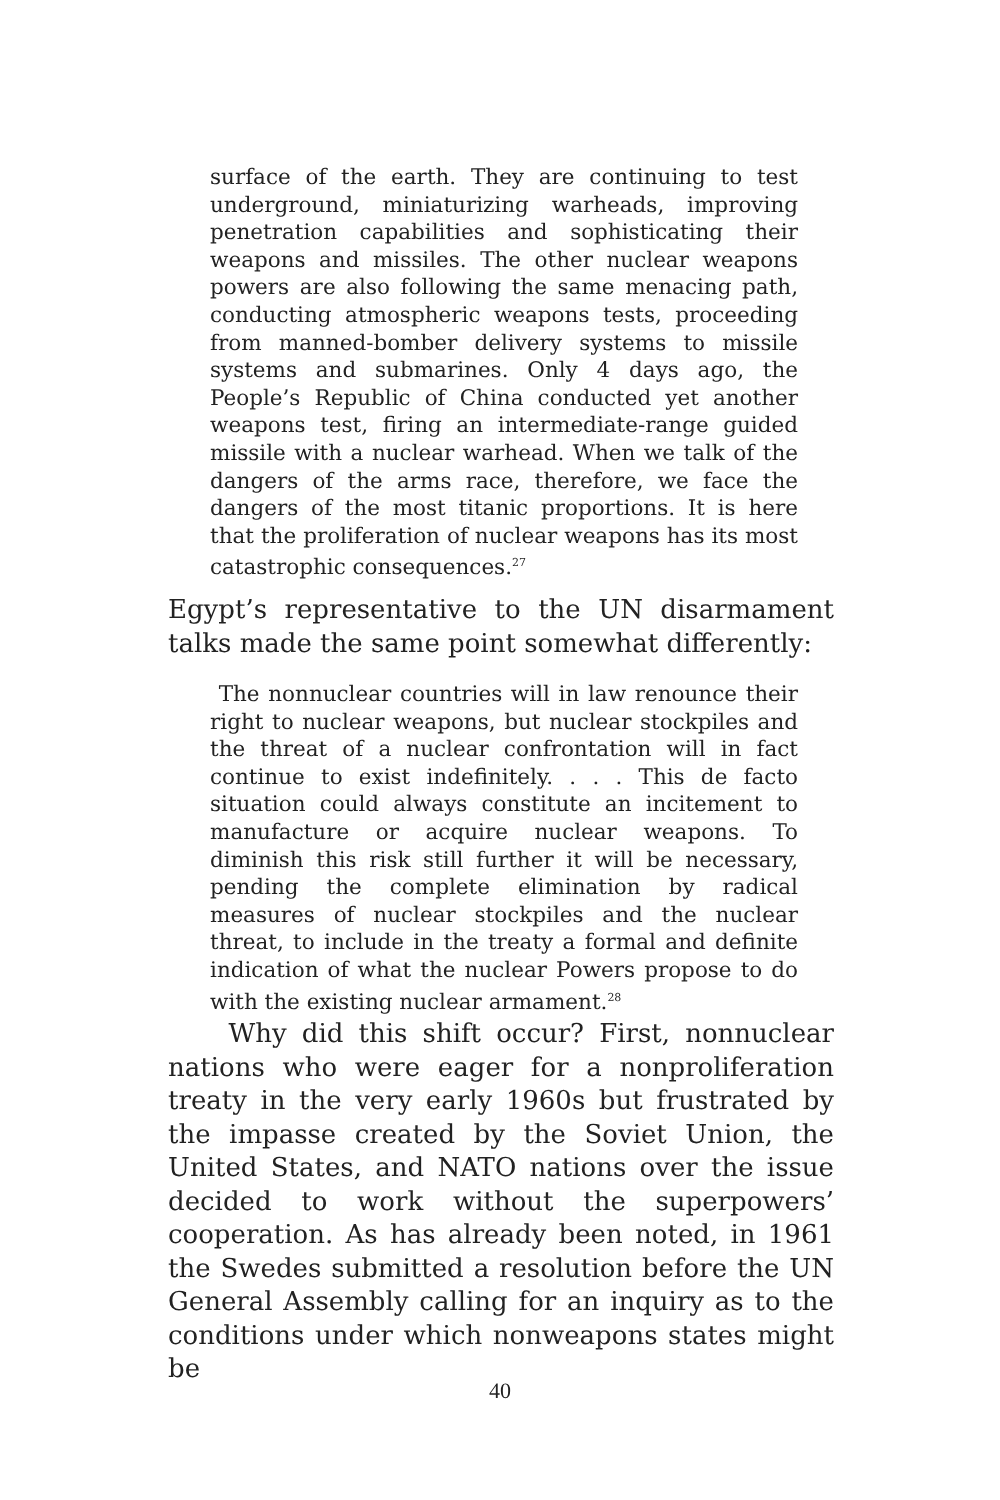surface of the earth. They are continuing to test underground, miniaturizing warheads, improving penetration capabilities and sophisticating their weapons and missiles. The other nuclear weapons powers are also following the same menacing path, conducting atmospheric weapons tests, proceeding from manned-bomber delivery systems to missile systems and submarines. Only 4 days ago, the People’s Republic of China conducted yet another weapons test, firing an intermediate-range guided missile with a nuclear warhead. When we talk of the dangers of the arms race, therefore, we face the dangers of the most titanic proportions. It is here that the proliferation of nuclear weapons has its most catastrophic consequences.<sup>27</sup>
Egypt’s representative to the UN disarmament talks made the same point somewhat differently:
The nonnuclear countries will in law renounce their right to nuclear weapons, but nuclear stockpiles and the threat of a nuclear confrontation will in fact continue to exist indefinitely. . . . This de facto situation could always constitute an incitement to manufacture or acquire nuclear weapons. To diminish this risk still further it will be necessary, pending the complete elimination by radical measures of nuclear stockpiles and the nuclear threat, to include in the treaty a formal and definite indication of what the nuclear Powers propose to do with the existing nuclear armament.<sup>28</sup>
Why did this shift occur? First, nonnuclear nations who were eager for a nonproliferation treaty in the very early 1960s but frustrated by the impasse created by the Soviet Union, the United States, and NATO nations over the issue decided to work without the superpowers’ cooperation. As has already been noted, in 1961 the Swedes submitted a resolution before the UN General Assembly calling for an inquiry as to the conditions under which nonweapons states might be
40